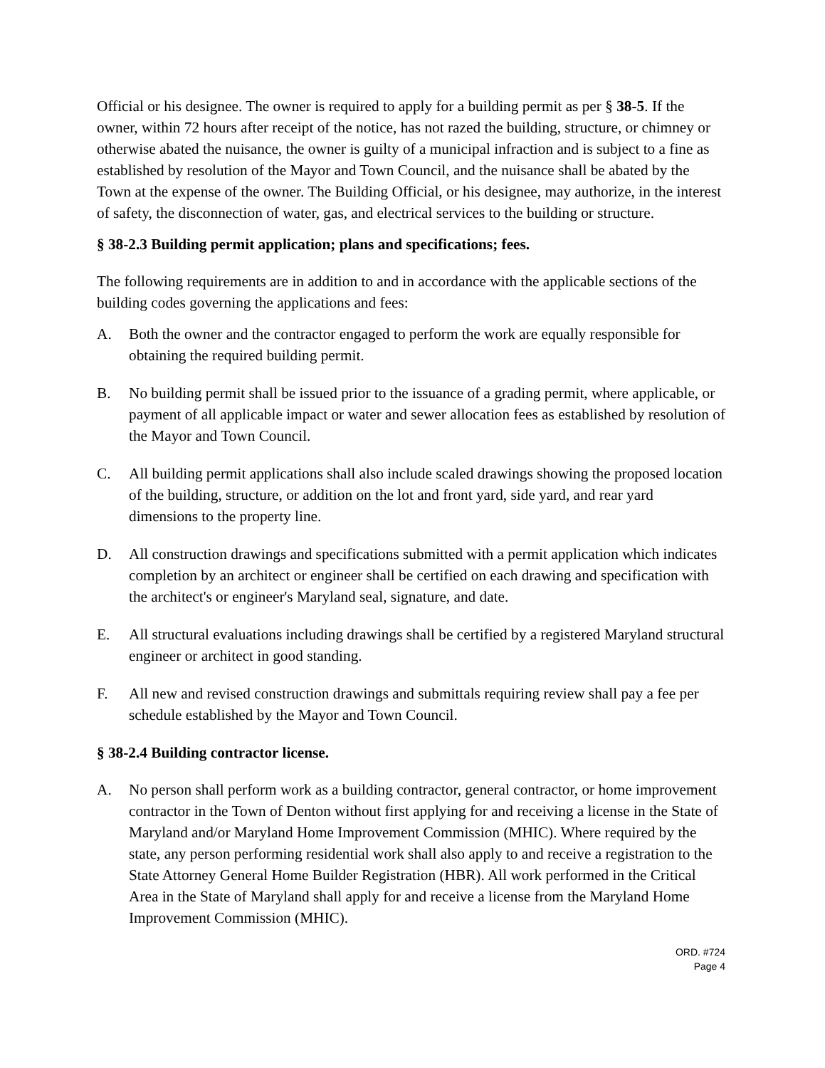Official or his designee. The owner is required to apply for a building permit as per § 38-5. If the owner, within 72 hours after receipt of the notice, has not razed the building, structure, or chimney or otherwise abated the nuisance, the owner is guilty of a municipal infraction and is subject to a fine as established by resolution of the Mayor and Town Council, and the nuisance shall be abated by the Town at the expense of the owner. The Building Official, or his designee, may authorize, in the interest of safety, the disconnection of water, gas, and electrical services to the building or structure.
§ 38-2.3 Building permit application; plans and specifications; fees.
The following requirements are in addition to and in accordance with the applicable sections of the building codes governing the applications and fees:
A. Both the owner and the contractor engaged to perform the work are equally responsible for obtaining the required building permit.
B. No building permit shall be issued prior to the issuance of a grading permit, where applicable, or payment of all applicable impact or water and sewer allocation fees as established by resolution of the Mayor and Town Council.
C. All building permit applications shall also include scaled drawings showing the proposed location of the building, structure, or addition on the lot and front yard, side yard, and rear yard dimensions to the property line.
D. All construction drawings and specifications submitted with a permit application which indicates completion by an architect or engineer shall be certified on each drawing and specification with the architect's or engineer's Maryland seal, signature, and date.
E. All structural evaluations including drawings shall be certified by a registered Maryland structural engineer or architect in good standing.
F. All new and revised construction drawings and submittals requiring review shall pay a fee per schedule established by the Mayor and Town Council.
§ 38-2.4 Building contractor license.
A. No person shall perform work as a building contractor, general contractor, or home improvement contractor in the Town of Denton without first applying for and receiving a license in the State of Maryland and/or Maryland Home Improvement Commission (MHIC). Where required by the state, any person performing residential work shall also apply to and receive a registration to the State Attorney General Home Builder Registration (HBR). All work performed in the Critical Area in the State of Maryland shall apply for and receive a license from the Maryland Home Improvement Commission (MHIC).
ORD. #724
Page 4